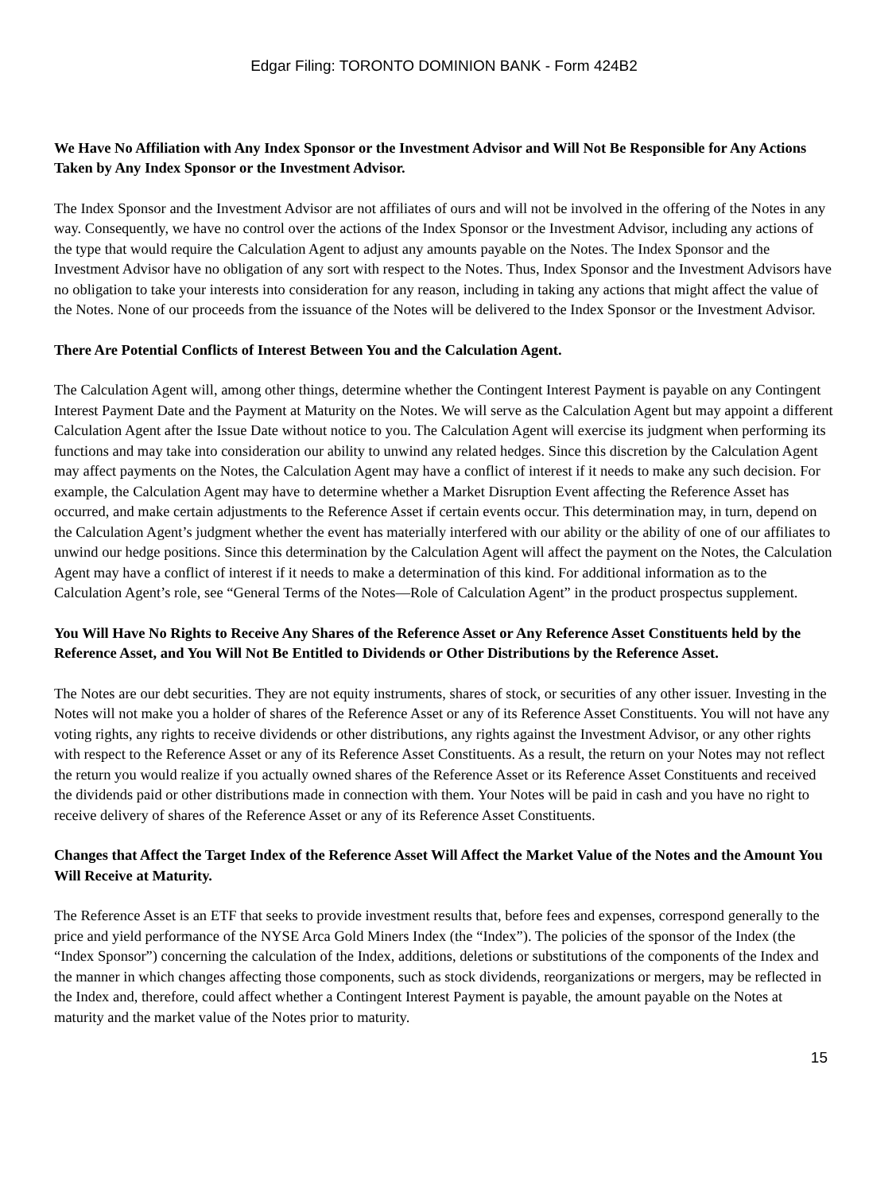Edgar Filing: TORONTO DOMINION BANK - Form 424B2
We Have No Affiliation with Any Index Sponsor or the Investment Advisor and Will Not Be Responsible for Any Actions Taken by Any Index Sponsor or the Investment Advisor.
The Index Sponsor and the Investment Advisor are not affiliates of ours and will not be involved in the offering of the Notes in any way. Consequently, we have no control over the actions of the Index Sponsor or the Investment Advisor, including any actions of the type that would require the Calculation Agent to adjust any amounts payable on the Notes. The Index Sponsor and the Investment Advisor have no obligation of any sort with respect to the Notes. Thus, Index Sponsor and the Investment Advisors have no obligation to take your interests into consideration for any reason, including in taking any actions that might affect the value of the Notes. None of our proceeds from the issuance of the Notes will be delivered to the Index Sponsor or the Investment Advisor.
There Are Potential Conflicts of Interest Between You and the Calculation Agent.
The Calculation Agent will, among other things, determine whether the Contingent Interest Payment is payable on any Contingent Interest Payment Date and the Payment at Maturity on the Notes. We will serve as the Calculation Agent but may appoint a different Calculation Agent after the Issue Date without notice to you. The Calculation Agent will exercise its judgment when performing its functions and may take into consideration our ability to unwind any related hedges. Since this discretion by the Calculation Agent may affect payments on the Notes, the Calculation Agent may have a conflict of interest if it needs to make any such decision. For example, the Calculation Agent may have to determine whether a Market Disruption Event affecting the Reference Asset has occurred, and make certain adjustments to the Reference Asset if certain events occur. This determination may, in turn, depend on the Calculation Agent’s judgment whether the event has materially interfered with our ability or the ability of one of our affiliates to unwind our hedge positions. Since this determination by the Calculation Agent will affect the payment on the Notes, the Calculation Agent may have a conflict of interest if it needs to make a determination of this kind. For additional information as to the Calculation Agent’s role, see “General Terms of the Notes—Role of Calculation Agent” in the product prospectus supplement.
You Will Have No Rights to Receive Any Shares of the Reference Asset or Any Reference Asset Constituents held by the Reference Asset, and You Will Not Be Entitled to Dividends or Other Distributions by the Reference Asset.
The Notes are our debt securities. They are not equity instruments, shares of stock, or securities of any other issuer. Investing in the Notes will not make you a holder of shares of the Reference Asset or any of its Reference Asset Constituents. You will not have any voting rights, any rights to receive dividends or other distributions, any rights against the Investment Advisor, or any other rights with respect to the Reference Asset or any of its Reference Asset Constituents. As a result, the return on your Notes may not reflect the return you would realize if you actually owned shares of the Reference Asset or its Reference Asset Constituents and received the dividends paid or other distributions made in connection with them. Your Notes will be paid in cash and you have no right to receive delivery of shares of the Reference Asset or any of its Reference Asset Constituents.
Changes that Affect the Target Index of the Reference Asset Will Affect the Market Value of the Notes and the Amount You Will Receive at Maturity.
The Reference Asset is an ETF that seeks to provide investment results that, before fees and expenses, correspond generally to the price and yield performance of the NYSE Arca Gold Miners Index (the “Index”). The policies of the sponsor of the Index (the “Index Sponsor”) concerning the calculation of the Index, additions, deletions or substitutions of the components of the Index and the manner in which changes affecting those components, such as stock dividends, reorganizations or mergers, may be reflected in the Index and, therefore, could affect whether a Contingent Interest Payment is payable, the amount payable on the Notes at maturity and the market value of the Notes prior to maturity.
15